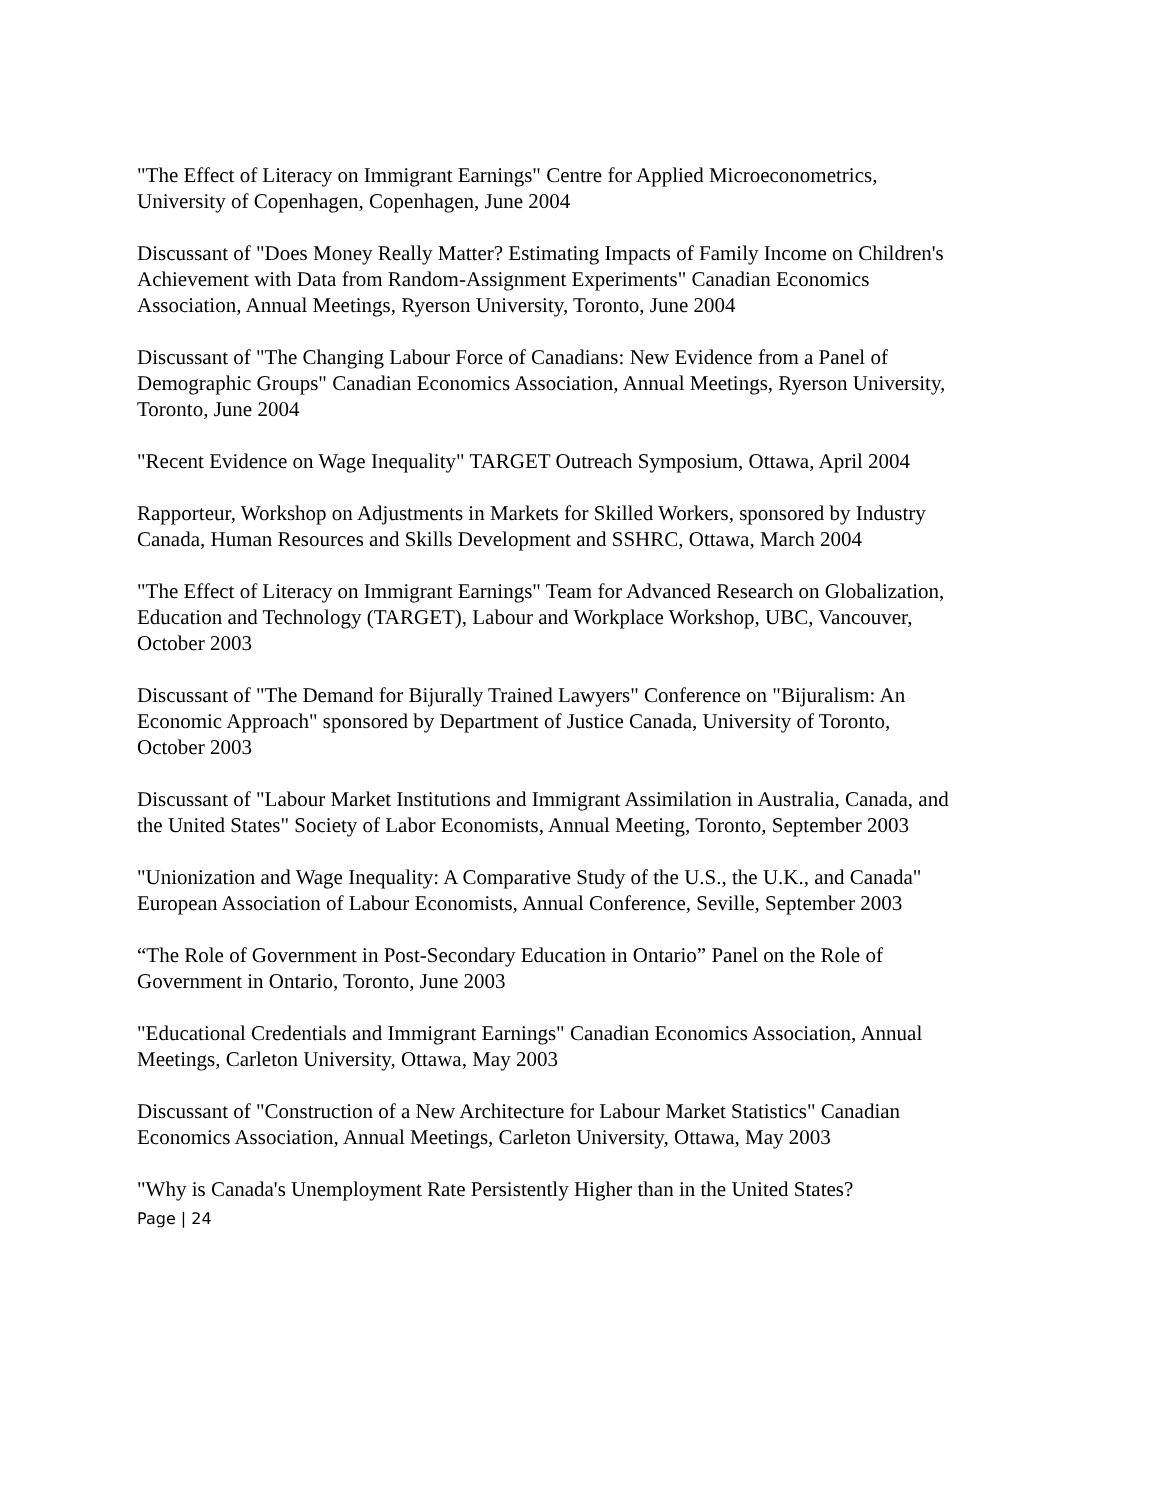"The Effect of Literacy on Immigrant Earnings" Centre for Applied Microeconometrics, University of Copenhagen, Copenhagen, June 2004
Discussant of "Does Money Really Matter? Estimating Impacts of Family Income on Children's Achievement with Data from Random-Assignment Experiments" Canadian Economics Association, Annual Meetings, Ryerson University, Toronto, June 2004
Discussant of "The Changing Labour Force of Canadians: New Evidence from a Panel of Demographic Groups" Canadian Economics Association, Annual Meetings, Ryerson University, Toronto, June 2004
"Recent Evidence on Wage Inequality" TARGET Outreach Symposium, Ottawa, April 2004
Rapporteur, Workshop on Adjustments in Markets for Skilled Workers, sponsored by Industry Canada, Human Resources and Skills Development and SSHRC, Ottawa, March 2004
"The Effect of Literacy on Immigrant Earnings" Team for Advanced Research on Globalization, Education and Technology (TARGET), Labour and Workplace Workshop, UBC, Vancouver, October 2003
Discussant of "The Demand for Bijurally Trained Lawyers" Conference on "Bijuralism: An Economic Approach" sponsored by Department of Justice Canada, University of Toronto, October 2003
Discussant of "Labour Market Institutions and Immigrant Assimilation in Australia, Canada, and the United States" Society of Labor Economists, Annual Meeting, Toronto, September 2003
"Unionization and Wage Inequality: A Comparative Study of the U.S., the U.K., and Canada" European Association of Labour Economists, Annual Conference, Seville, September 2003
“The Role of Government in Post-Secondary Education in Ontario” Panel on the Role of Government in Ontario, Toronto, June 2003
"Educational Credentials and Immigrant Earnings" Canadian Economics Association, Annual Meetings, Carleton University, Ottawa, May 2003
Discussant of "Construction of a New Architecture for Labour Market Statistics" Canadian Economics Association, Annual Meetings, Carleton University, Ottawa, May 2003
"Why is Canada's Unemployment Rate Persistently Higher than in the United States?
Page | 24